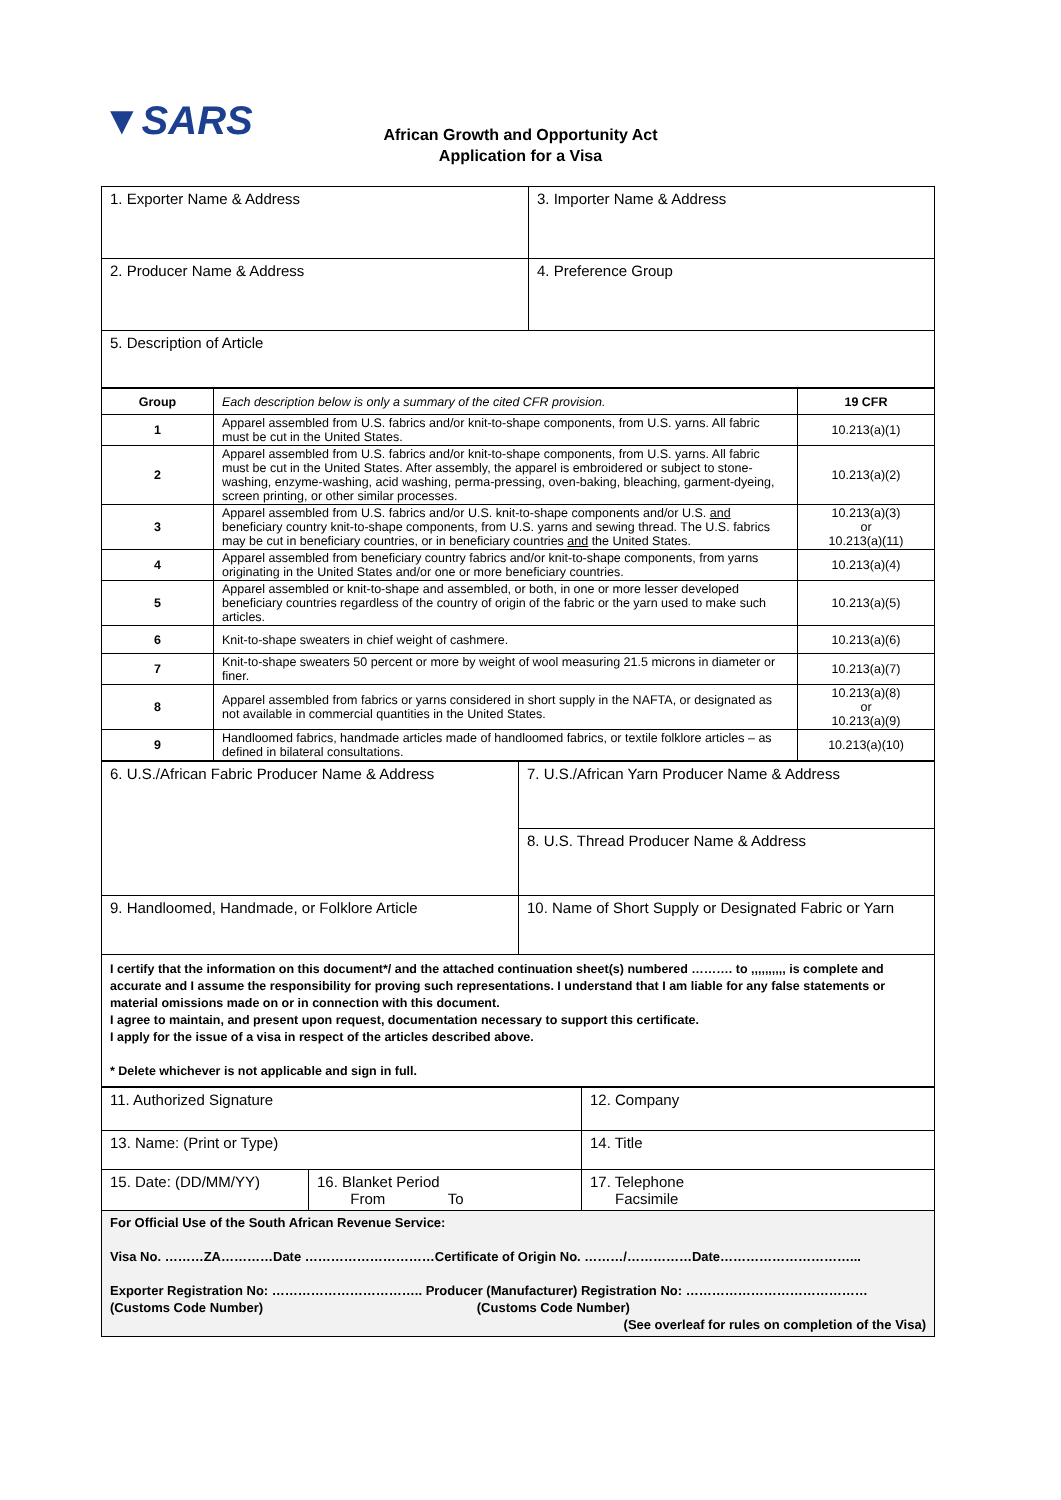▼SARS
African Growth and Opportunity Act
Application for a Visa
| 1. Exporter Name & Address | 3. Importer Name & Address |
| 2. Producer Name & Address | 4. Preference Group |
| 5. Description of Article | |
| Group | Each description below is only a summary of the cited CFR provision. | 19 CFR |
| 1 | Apparel assembled from U.S. fabrics and/or knit-to-shape components, from U.S. yarns. All fabric must be cut in the United States. | 10.213(a)(1) |
| 2 | Apparel assembled from U.S. fabrics and/or knit-to-shape components, from U.S. yarns. All fabric must be cut in the United States. After assembly, the apparel is embroidered or subject to stone-washing, enzyme-washing, acid washing, perma-pressing, oven-baking, bleaching, garment-dyeing, screen printing, or other similar processes. | 10.213(a)(2) |
| 3 | Apparel assembled from U.S. fabrics and/or U.S. knit-to-shape components and/or U.S. and beneficiary country knit-to-shape components, from U.S. yarns and sewing thread. The U.S. fabrics may be cut in beneficiary countries, or in beneficiary countries and the United States. | 10.213(a)(3) or 10.213(a)(11) |
| 4 | Apparel assembled from beneficiary country fabrics and/or knit-to-shape components, from yarns originating in the United States and/or one or more beneficiary countries. | 10.213(a)(4) |
| 5 | Apparel assembled or knit-to-shape and assembled, or both, in one or more lesser developed beneficiary countries regardless of the country of origin of the fabric or the yarn used to make such articles. | 10.213(a)(5) |
| 6 | Knit-to-shape sweaters in chief weight of cashmere. | 10.213(a)(6) |
| 7 | Knit-to-shape sweaters 50 percent or more by weight of wool measuring 21.5 microns in diameter or finer. | 10.213(a)(7) |
| 8 | Apparel assembled from fabrics or yarns considered in short supply in the NAFTA, or designated as not available in commercial quantities in the United States. | 10.213(a)(8) or 10.213(a)(9) |
| 9 | Handloomed fabrics, handmade articles made of handloomed fabrics, or textile folklore articles – as defined in bilateral consultations. | 10.213(a)(10) |
| 6. U.S./African Fabric Producer Name & Address | 7. U.S./African Yarn Producer Name & Address |
| | 8. U.S. Thread Producer Name & Address |
| 9. Handloomed, Handmade, or Folklore Article | 10. Name of Short Supply or Designated Fabric or Yarn |
I certify that the information on this document*/ and the attached continuation sheet(s) numbered ………. to ,,,,,,,,,, is complete and accurate and I assume the responsibility for proving such representations. I understand that I am liable for any false statements or material omissions made on or in connection with this document.
I agree to maintain, and present upon request, documentation necessary to support this certificate.
I apply for the issue of a visa in respect of the articles described above.
* Delete whichever is not applicable and sign in full.
| 11. Authorized Signature | | 12. Company |
| 13. Name: (Print or Type) | | 14. Title |
| 15. Date: (DD/MM/YY) | 16. Blanket Period From To | 17. Telephone Facsimile |
For Official Use of the South African Revenue Service:
Visa No. ………ZA…………Date …………………………Certificate of Origin No. ………/……………Date…………………………...
Exporter Registration No: …………………………….. Producer (Manufacturer) Registration No: ……………………………………
(Customs Code Number) (Customs Code Number)
(See overleaf for rules on completion of the Visa)